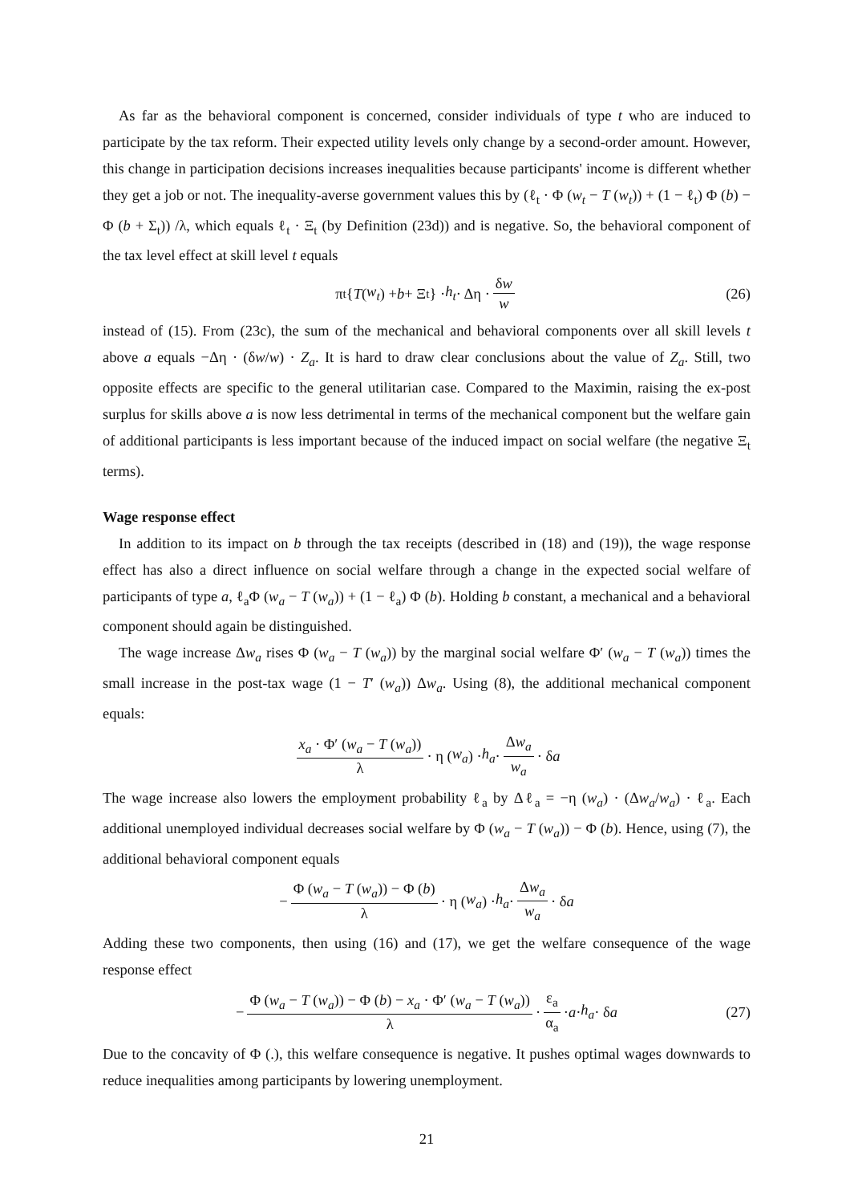As far as the behavioral component is concerned, consider individuals of type t who are induced to participate by the tax reform. Their expected utility levels only change by a second-order amount. However, this change in participation decisions increases inequalities because participants' income is different whether they get a job or not. The inequality-averse government values this by (ℓ<sub>t</sub> · Φ (w<sub>t</sub> − T (w<sub>t</sub>)) + (1 − ℓ<sub>t</sub>) Φ (b) − Φ (b + Σ<sub>t</sub>)) /λ, which equals ℓ<sub>t</sub> · Ξ<sub>t</sub> (by Definition (23d)) and is negative. So, the behavioral component of the tax level effect at skill level t equals
π<sub>t</sub> { T (w<sub>t</sub>) + b + Ξ<sub>t</sub>} · h<sub>t</sub> · Δη · δw w (26)
instead of (15). From (23c), the sum of the mechanical and behavioral components over all skill levels t above a equals −Δη · (δw/w) · Z<sub>a</sub>. It is hard to draw clear conclusions about the value of Z<sub>a</sub>. Still, two opposite effects are specific to the general utilitarian case. Compared to the Maximin, raising the ex-post surplus for skills above a is now less detrimental in terms of the mechanical component but the welfare gain of additional participants is less important because of the induced impact on social welfare (the negative Ξ<sub>t</sub> terms).
Wage response effect
In addition to its impact on b through the tax receipts (described in (18) and (19)), the wage response effect has also a direct influence on social welfare through a change in the expected social welfare of participants of type a, ℓ<sub>a</sub>Φ (w<sub>a</sub> − T (w<sub>a</sub>)) + (1 − ℓ<sub>a</sub>) Φ (b). Holding b constant, a mechanical and a behavioral component should again be distinguished.
The wage increase Δw<sub>a</sub> rises Φ (w<sub>a</sub> − T (w<sub>a</sub>)) by the marginal social welfare Φ′ (w<sub>a</sub> − T (w<sub>a</sub>)) times the small increase in the post-tax wage (1 − T′ (w<sub>a</sub>)) Δw<sub>a</sub>. Using (8), the additional mechanical component equals:
x<sub>a</sub> · Φ′ (w<sub>a</sub> − T (w<sub>a</sub>)) λ · η (w<sub>a</sub>) · h<sub>a</sub> · Δw<sub>a</sub> w<sub>a</sub> · δ a
The wage increase also lowers the employment probability ℓ<sub>a</sub> by Δℓ<sub>a</sub> = −η (w<sub>a</sub>) · (Δw<sub>a</sub>/w<sub>a</sub>) · ℓ<sub>a</sub>. Each additional unemployed individual decreases social welfare by Φ (w<sub>a</sub> − T (w<sub>a</sub>)) − Φ (b). Hence, using (7), the additional behavioral component equals
− Φ (w<sub>a</sub> − T (w<sub>a</sub>)) − Φ (b) λ · η (w<sub>a</sub>) · h<sub>a</sub> · Δw<sub>a</sub> w<sub>a</sub> · δ a
Adding these two components, then using (16) and (17), we get the welfare consequence of the wage response effect
− Φ (w<sub>a</sub> − T (w<sub>a</sub>)) − Φ (b) − x<sub>a</sub> · Φ′ (w<sub>a</sub> − T (w<sub>a</sub>)) λ · ε<sub>a</sub> α<sub>a</sub> · a · h<sub>a</sub> · δ a (27)
Due to the concavity of Φ (.), this welfare consequence is negative. It pushes optimal wages downwards to reduce inequalities among participants by lowering unemployment.
21